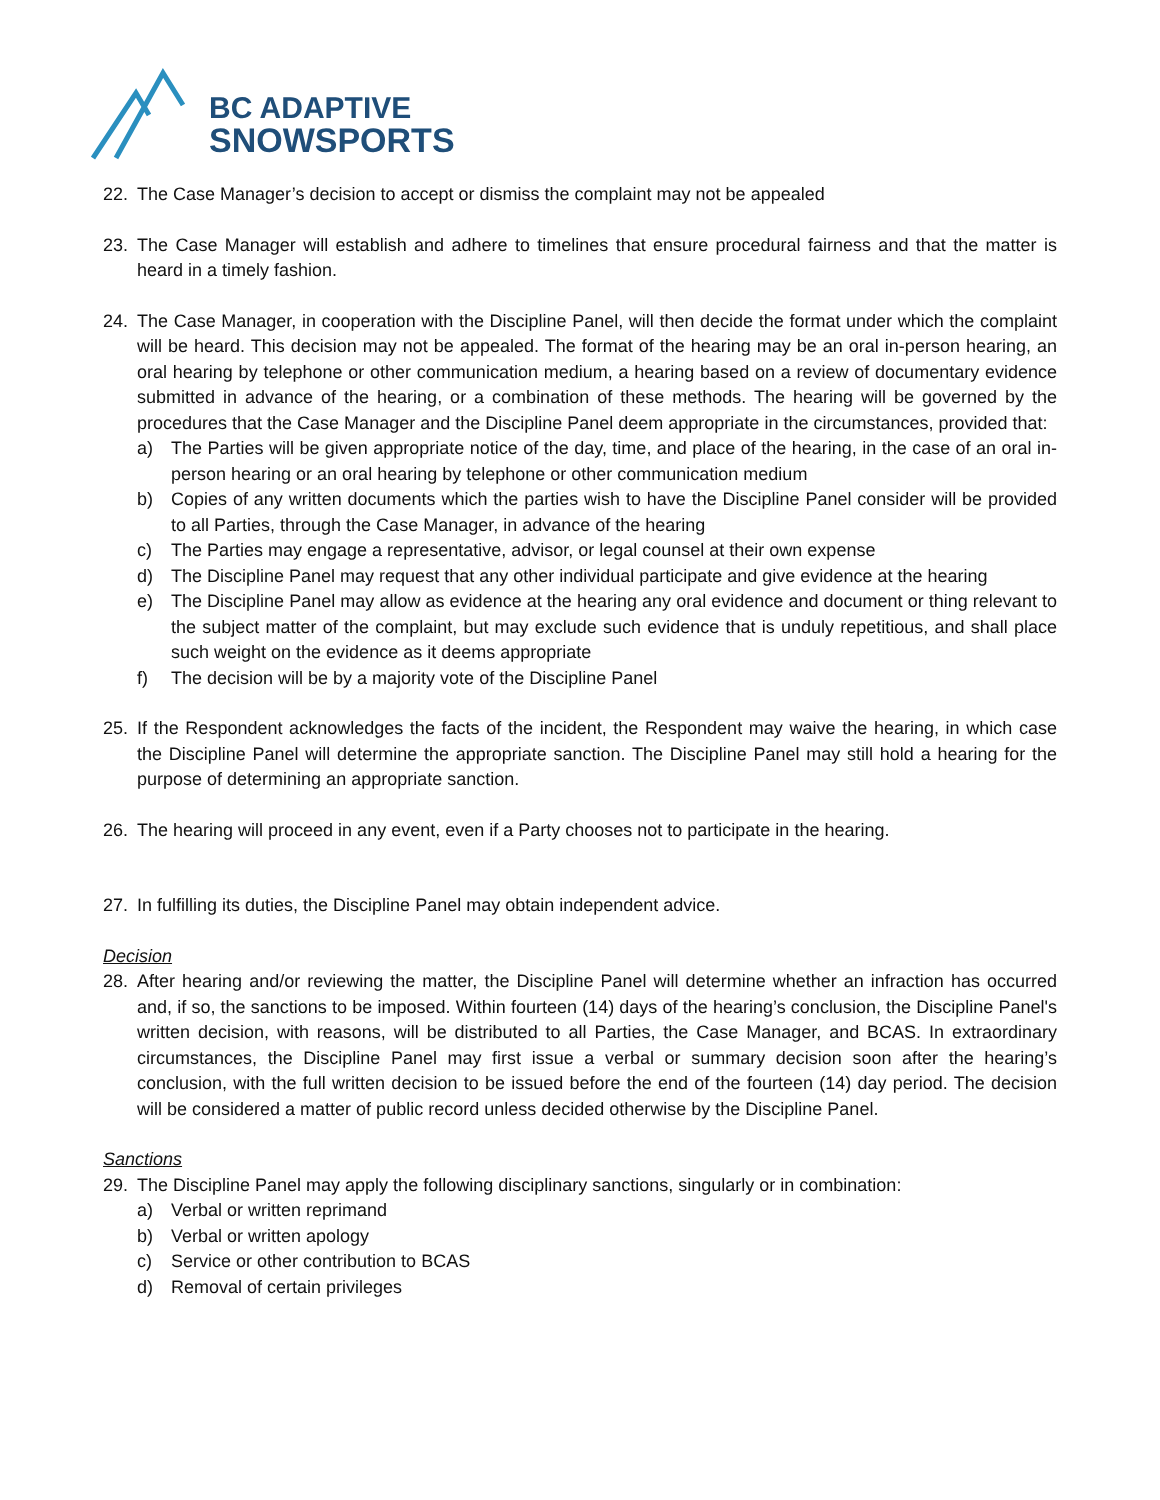BC ADAPTIVE
SNOWSPORTS
22. The Case Manager’s decision to accept or dismiss the complaint may not be appealed
23. The Case Manager will establish and adhere to timelines that ensure procedural fairness and that the matter is heard in a timely fashion.
24. The Case Manager, in cooperation with the Discipline Panel, will then decide the format under which the complaint will be heard. This decision may not be appealed. The format of the hearing may be an oral in-person hearing, an oral hearing by telephone or other communication medium, a hearing based on a review of documentary evidence submitted in advance of the hearing, or a combination of these methods. The hearing will be governed by the procedures that the Case Manager and the Discipline Panel deem appropriate in the circumstances, provided that:
a) The Parties will be given appropriate notice of the day, time, and place of the hearing, in the case of an oral in-person hearing or an oral hearing by telephone or other communication medium
b) Copies of any written documents which the parties wish to have the Discipline Panel consider will be provided to all Parties, through the Case Manager, in advance of the hearing
c) The Parties may engage a representative, advisor, or legal counsel at their own expense
d) The Discipline Panel may request that any other individual participate and give evidence at the hearing
e) The Discipline Panel may allow as evidence at the hearing any oral evidence and document or thing relevant to the subject matter of the complaint, but may exclude such evidence that is unduly repetitious, and shall place such weight on the evidence as it deems appropriate
f) The decision will be by a majority vote of the Discipline Panel
25. If the Respondent acknowledges the facts of the incident, the Respondent may waive the hearing, in which case the Discipline Panel will determine the appropriate sanction. The Discipline Panel may still hold a hearing for the purpose of determining an appropriate sanction.
26. The hearing will proceed in any event, even if a Party chooses not to participate in the hearing.
27. In fulfilling its duties, the Discipline Panel may obtain independent advice.
Decision
28. After hearing and/or reviewing the matter, the Discipline Panel will determine whether an infraction has occurred and, if so, the sanctions to be imposed. Within fourteen (14) days of the hearing’s conclusion, the Discipline Panel's written decision, with reasons, will be distributed to all Parties, the Case Manager, and BCAS. In extraordinary circumstances, the Discipline Panel may first issue a verbal or summary decision soon after the hearing’s conclusion, with the full written decision to be issued before the end of the fourteen (14) day period. The decision will be considered a matter of public record unless decided otherwise by the Discipline Panel.
Sanctions
29. The Discipline Panel may apply the following disciplinary sanctions, singularly or in combination:
a) Verbal or written reprimand
b) Verbal or written apology
c) Service or other contribution to BCAS
d) Removal of certain privileges